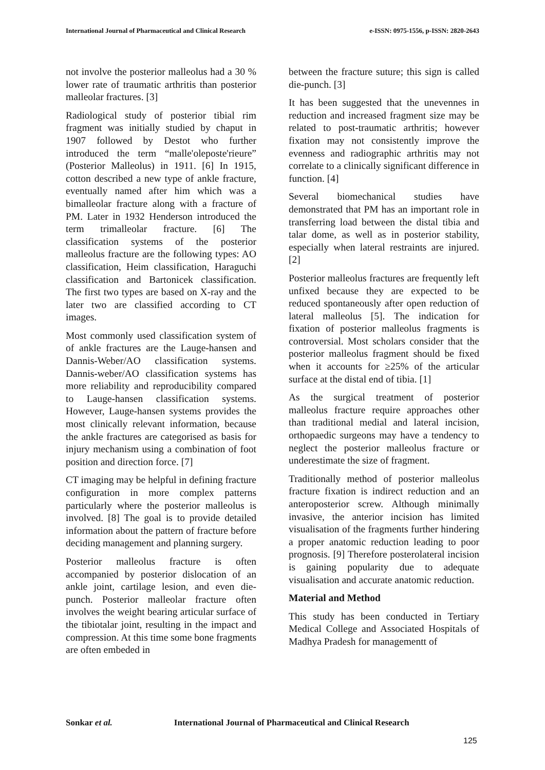International Journal of Pharmaceutical and Clinical Research
e-ISSN: 0975-1556, p-ISSN: 2820-2643
not involve the posterior malleolus had a 30 % lower rate of traumatic arthritis than posterior malleolar fractures. [3]
Radiological study of posterior tibial rim fragment was initially studied by chaput in 1907 followed by Destot who further introduced the term “malle'oleposte'rieure” (Posterior Malleolus) in 1911. [6] In 1915, cotton described a new type of ankle fracture, eventually named after him which was a bimalleolar fracture along with a fracture of PM. Later in 1932 Henderson introduced the term trimalleolar fracture. [6] The classification systems of the posterior malleolus fracture are the following types: AO classification, Heim classification, Haraguchi classification and Bartonicek classification. The first two types are based on X-ray and the later two are classified according to CT images.
Most commonly used classification system of of ankle fractures are the Lauge-hansen and Dannis-Weber/AO classification systems. Dannis-weber/AO classification systems has more reliability and reproducibility compared to Lauge-hansen classification systems. However, Lauge-hansen systems provides the most clinically relevant information, because the ankle fractures are categorised as basis for injury mechanism using a combination of foot position and direction force. [7]
CT imaging may be helpful in defining fracture configuration in more complex patterns particularly where the posterior malleolus is involved. [8] The goal is to provide detailed information about the pattern of fracture before deciding management and planning surgery.
Posterior malleolus fracture is often accompanied by posterior dislocation of an ankle joint, cartilage lesion, and even die-punch. Posterior malleolar fracture often involves the weight bearing articular surface of the tibiotalar joint, resulting in the impact and compression. At this time some bone fragments are often embeded in
between the fracture suture; this sign is called die-punch. [3]
It has been suggested that the unevennes in reduction and increased fragment size may be related to post-traumatic arthritis; however fixation may not consistently improve the evenness and radiographic arthritis may not correlate to a clinically significant difference in function. [4]
Several biomechanical studies have demonstrated that PM has an important role in transferring load between the distal tibia and talar dome, as well as in posterior stability, especially when lateral restraints are injured. [2]
Posterior malleolus fractures are frequently left unfixed because they are expected to be reduced spontaneously after open reduction of lateral malleolus [5]. The indication for fixation of posterior malleolus fragments is controversial. Most scholars consider that the posterior malleolus fragment should be fixed when it accounts for ≥25% of the articular surface at the distal end of tibia. [1]
As the surgical treatment of posterior malleolus fracture require approaches other than traditional medial and lateral incision, orthopaedic surgeons may have a tendency to neglect the posterior malleolus fracture or underestimate the size of fragment.
Traditionally method of posterior malleolus fracture fixation is indirect reduction and an anteroposterior screw. Although minimally invasive, the anterior incision has limited visualisation of the fragments further hindering a proper anatomic reduction leading to poor prognosis. [9] Therefore posterolateral incision is gaining popularity due to adequate visualisation and accurate anatomic reduction.
Material and Method
This study has been conducted in Tertiary Medical College and Associated Hospitals of Madhya Pradesh for managementt of
Sonkar et al. International Journal of Pharmaceutical and Clinical Research
125